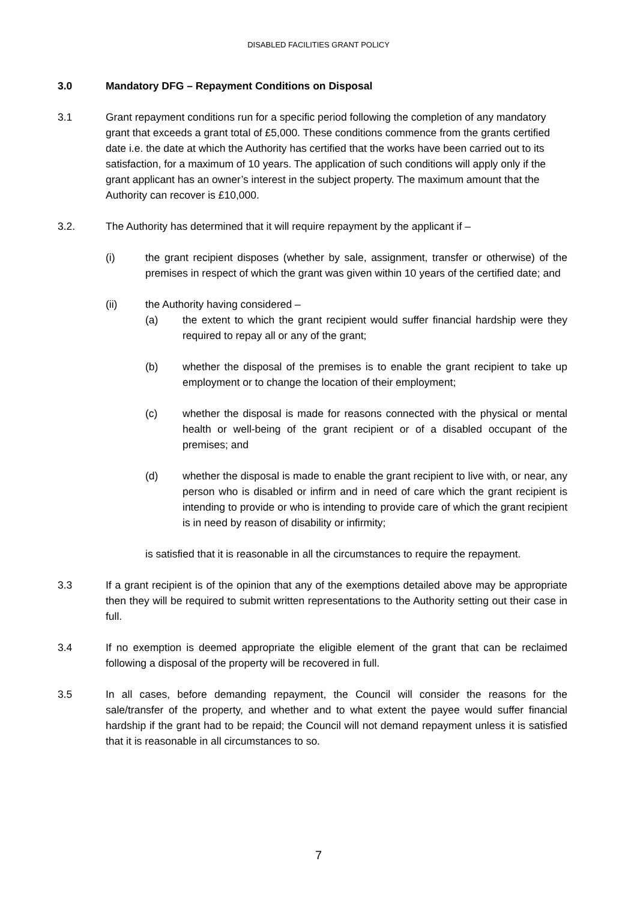DISABLED FACILITIES GRANT POLICY
3.0 Mandatory DFG – Repayment Conditions on Disposal
3.1 Grant repayment conditions run for a specific period following the completion of any mandatory grant that exceeds a grant total of £5,000. These conditions commence from the grants certified date i.e. the date at which the Authority has certified that the works have been carried out to its satisfaction, for a maximum of 10 years. The application of such conditions will apply only if the grant applicant has an owner’s interest in the subject property. The maximum amount that the Authority can recover is £10,000.
3.2. The Authority has determined that it will require repayment by the applicant if –
(i) the grant recipient disposes (whether by sale, assignment, transfer or otherwise) of the premises in respect of which the grant was given within 10 years of the certified date; and
(ii) the Authority having considered –
(a) the extent to which the grant recipient would suffer financial hardship were they required to repay all or any of the grant;
(b) whether the disposal of the premises is to enable the grant recipient to take up employment or to change the location of their employment;
(c) whether the disposal is made for reasons connected with the physical or mental health or well-being of the grant recipient or of a disabled occupant of the premises; and
(d) whether the disposal is made to enable the grant recipient to live with, or near, any person who is disabled or infirm and in need of care which the grant recipient is intending to provide or who is intending to provide care of which the grant recipient is in need by reason of disability or infirmity;
is satisfied that it is reasonable in all the circumstances to require the repayment.
3.3 If a grant recipient is of the opinion that any of the exemptions detailed above may be appropriate then they will be required to submit written representations to the Authority setting out their case in full.
3.4 If no exemption is deemed appropriate the eligible element of the grant that can be reclaimed following a disposal of the property will be recovered in full.
3.5 In all cases, before demanding repayment, the Council will consider the reasons for the sale/transfer of the property, and whether and to what extent the payee would suffer financial hardship if the grant had to be repaid; the Council will not demand repayment unless it is satisfied that it is reasonable in all circumstances to so.
7